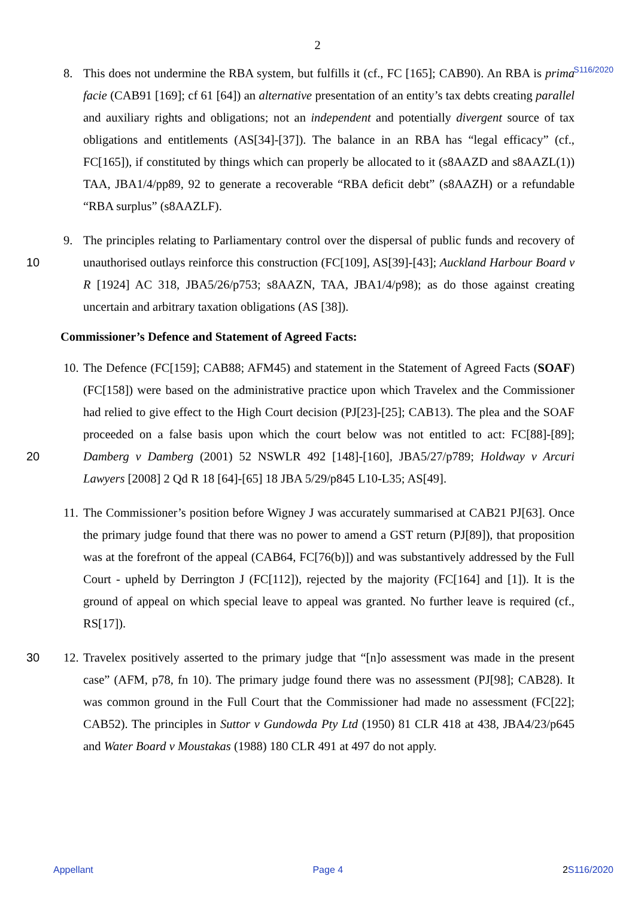2
S116/2020
8. This does not undermine the RBA system, but fulfills it (cf., FC [165]; CAB90). An RBA is prima facie (CAB91 [169]; cf 61 [64]) an alternative presentation of an entity’s tax debts creating parallel and auxiliary rights and obligations; not an independent and potentially divergent source of tax obligations and entitlements (AS[34]-[37]). The balance in an RBA has “legal efficacy” (cf., FC[165]), if constituted by things which can properly be allocated to it (s8AAZD and s8AAZL(1)) TAA, JBA1/4/pp89, 92 to generate a recoverable “RBA deficit debt” (s8AAZH) or a refundable “RBA surplus” (s8AAZLF).
10 9. The principles relating to Parliamentary control over the dispersal of public funds and recovery of unauthorised outlays reinforce this construction (FC[109], AS[39]-[43]; Auckland Harbour Board v R [1924] AC 318, JBA5/26/p753; s8AAZN, TAA, JBA1/4/p98); as do those against creating uncertain and arbitrary taxation obligations (AS [38]).
Commissioner’s Defence and Statement of Agreed Facts:
20 10.
The Defence (FC[159]; CAB88; AFM45) and statement in the Statement of Agreed Facts (SOAF) (FC[158]) were based on the administrative practice upon which Travelex and the Commissioner had relied to give effect to the High Court decision (PJ[23]-[25]; CAB13). The plea and the SOAF proceeded on a false basis upon which the court below was not entitled to act: FC[88]-[89]; Damberg v Damberg (2001) 52 NSWLR 492 [148]-[160], JBA5/27/p789; Holdway v Arcuri Lawyers [2008] 2 Qd R 18 [64]-[65] 18 JBA 5/29/p845 L10-L35; AS[49].
11.
The Commissioner’s position before Wigney J was accurately summarised at CAB21 PJ[63]. Once the primary judge found that there was no power to amend a GST return (PJ[89]), that proposition was at the forefront of the appeal (CAB64, FC[76(b)]) and was substantively addressed by the Full Court - upheld by Derrington J (FC[112]), rejected by the majority (FC[164] and [1]). It is the ground of appeal on which special leave to appeal was granted. No further leave is required (cf., RS[17]).
30 12.
Travelex positively asserted to the primary judge that “[n]o assessment was made in the present case” (AFM, p78, fn 10). The primary judge found there was no assessment (PJ[98]; CAB28). It was common ground in the Full Court that the Commissioner had made no assessment (FC[22]; CAB52). The principles in Suttor v Gundowda Pty Ltd (1950) 81 CLR 418 at 438, JBA4/23/p645 and Water Board v Moustakas (1988) 180 CLR 491 at 497 do not apply.
Appellant Page 4 2 S116/2020